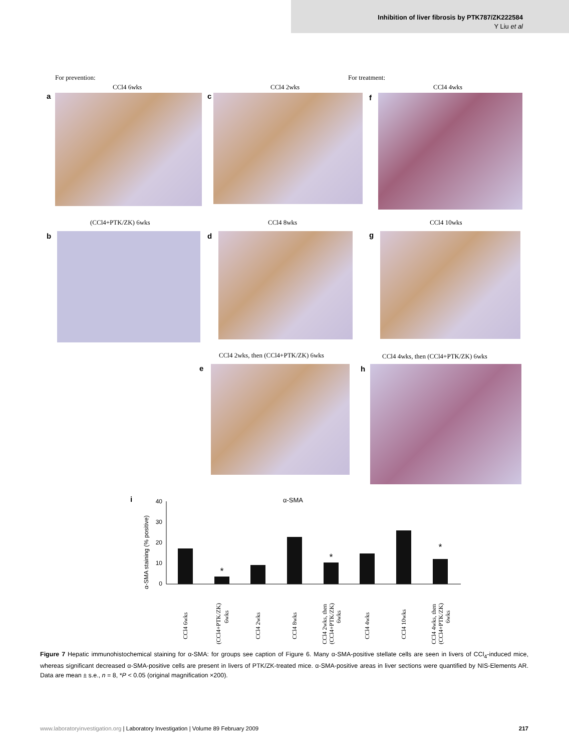Inhibition of liver fibrosis by PTK787/ZK222584
Y Liu et al
For prevention: For treatment:
CCl4 6wks
a
CCl4 2wks
c
CCl4 4wks
f
(CCl4+PTK/ZK) 6wks
b
CCl4 8wks
d
CCl4 10wks
g
CCl4 2wks, then (CCl4+PTK/ZK) 6wks
e
CCl4 4wks, then (CCl4+PTK/ZK) 6wks
h
i
α-SMA
α-SMA staining (% positive)
40
30
20
10
0
*
*
*
CCl4 6wks
(CCl4+PTK/ZK)
6wks
CCl4 2wks
CCl4 8wks
CCl4 2wks, then
(CCl4+PTK/ZK)
6wks
CCl4 4wks
CCl4 10wks
CCl4 4wks, then
(CCl4+PTK/ZK)
6wks
Figure 7 Hepatic immunohistochemical staining for α-SMA: for groups see caption of Figure 6. Many α-SMA-positive stellate cells are seen in livers of CCl<sub>4</sub>-induced mice, whereas significant decreased α-SMA-positive cells are present in livers of PTK/ZK-treated mice. α-SMA-positive areas in liver sections were quantified by NIS-Elements AR. Data are mean ± s.e., n = 8, *P < 0.05 (original magnification ×200).
www.laboratoryinvestigation.org | Laboratory Investigation | Volume 89 February 2009 217